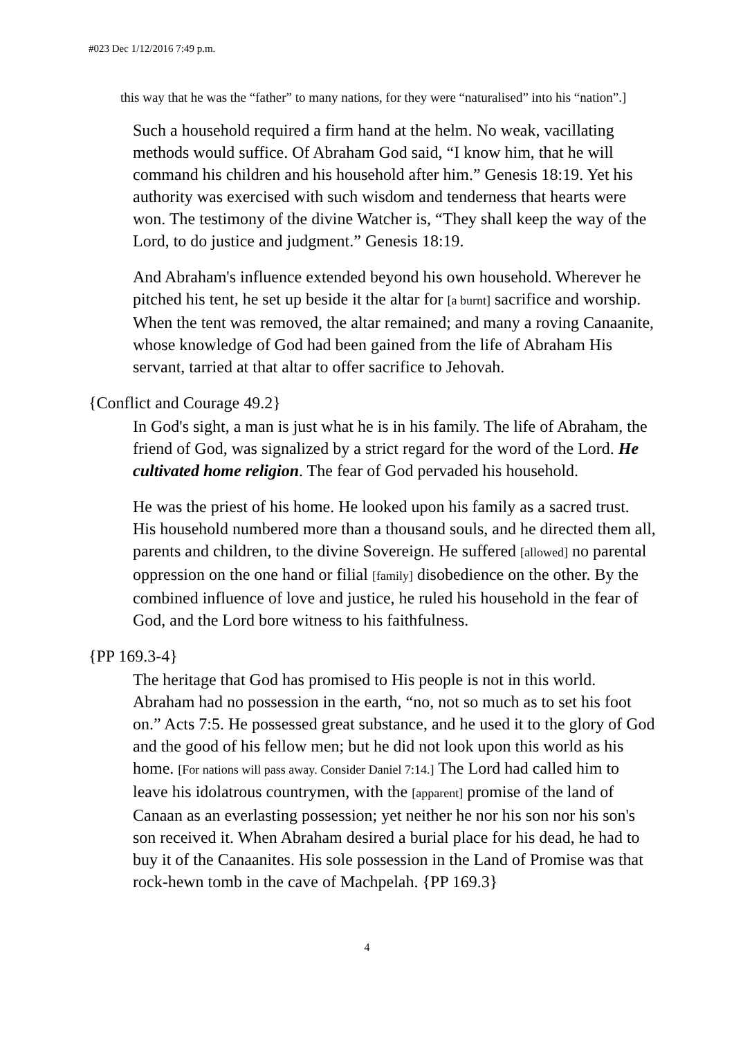#023 Dec 1/12/2016 7:49 p.m.
this way that he was the “father” to many nations, for they were “naturalised” into his “nation”.]
Such a household required a firm hand at the helm. No weak, vacillating methods would suffice. Of Abraham God said, “I know him, that he will command his children and his household after him.” Genesis 18:19. Yet his authority was exercised with such wisdom and tenderness that hearts were won. The testimony of the divine Watcher is, “They shall keep the way of the Lord, to do justice and judgment.” Genesis 18:19.
And Abraham's influence extended beyond his own household. Wherever he pitched his tent, he set up beside it the altar for [a burnt] sacrifice and worship. When the tent was removed, the altar remained; and many a roving Canaanite, whose knowledge of God had been gained from the life of Abraham His servant, tarried at that altar to offer sacrifice to Jehovah.
{Conflict and Courage 49.2}
In God's sight, a man is just what he is in his family. The life of Abraham, the friend of God, was signalized by a strict regard for the word of the Lord. He cultivated home religion. The fear of God pervaded his household.
He was the priest of his home. He looked upon his family as a sacred trust. His household numbered more than a thousand souls, and he directed them all, parents and children, to the divine Sovereign. He suffered [allowed] no parental oppression on the one hand or filial [family] disobedience on the other. By the combined influence of love and justice, he ruled his household in the fear of God, and the Lord bore witness to his faithfulness.
{PP 169.3-4}
The heritage that God has promised to His people is not in this world. Abraham had no possession in the earth, “no, not so much as to set his foot on.” Acts 7:5. He possessed great substance, and he used it to the glory of God and the good of his fellow men; but he did not look upon this world as his home. [For nations will pass away. Consider Daniel 7:14.] The Lord had called him to leave his idolatrous countrymen, with the [apparent] promise of the land of Canaan as an everlasting possession; yet neither he nor his son nor his son's son received it. When Abraham desired a burial place for his dead, he had to buy it of the Canaanites. His sole possession in the Land of Promise was that rock-hewn tomb in the cave of Machpelah. {PP 169.3}
4